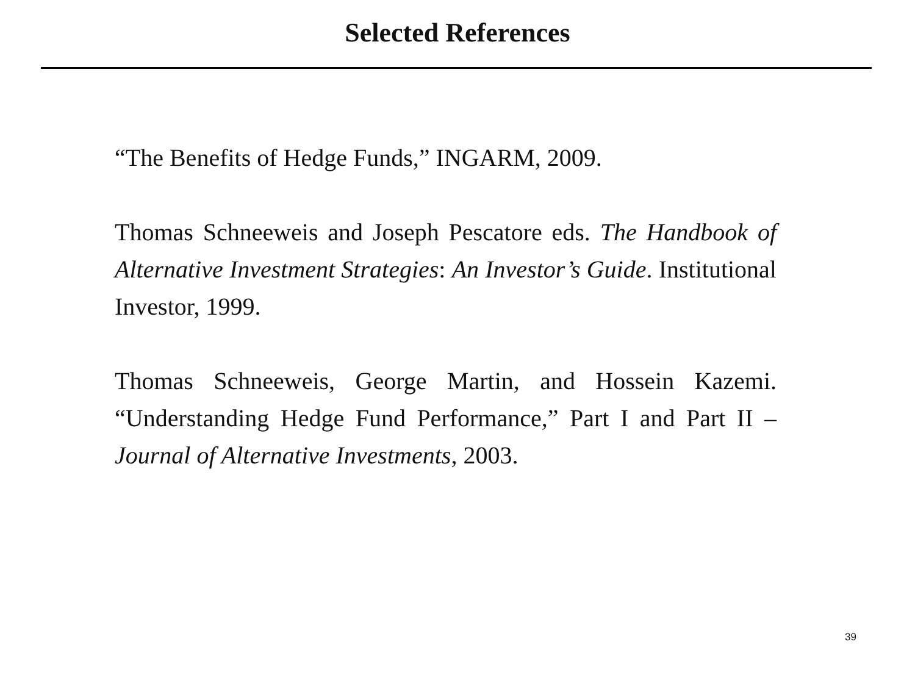Selected References
“The Benefits of Hedge Funds,” INGARM, 2009.
Thomas Schneeweis and Joseph Pescatore eds. The Handbook of Alternative Investment Strategies: An Investor’s Guide. Institutional Investor, 1999.
Thomas Schneeweis, George Martin, and Hossein Kazemi. “Understanding Hedge Fund Performance,” Part I and Part II – Journal of Alternative Investments, 2003.
39